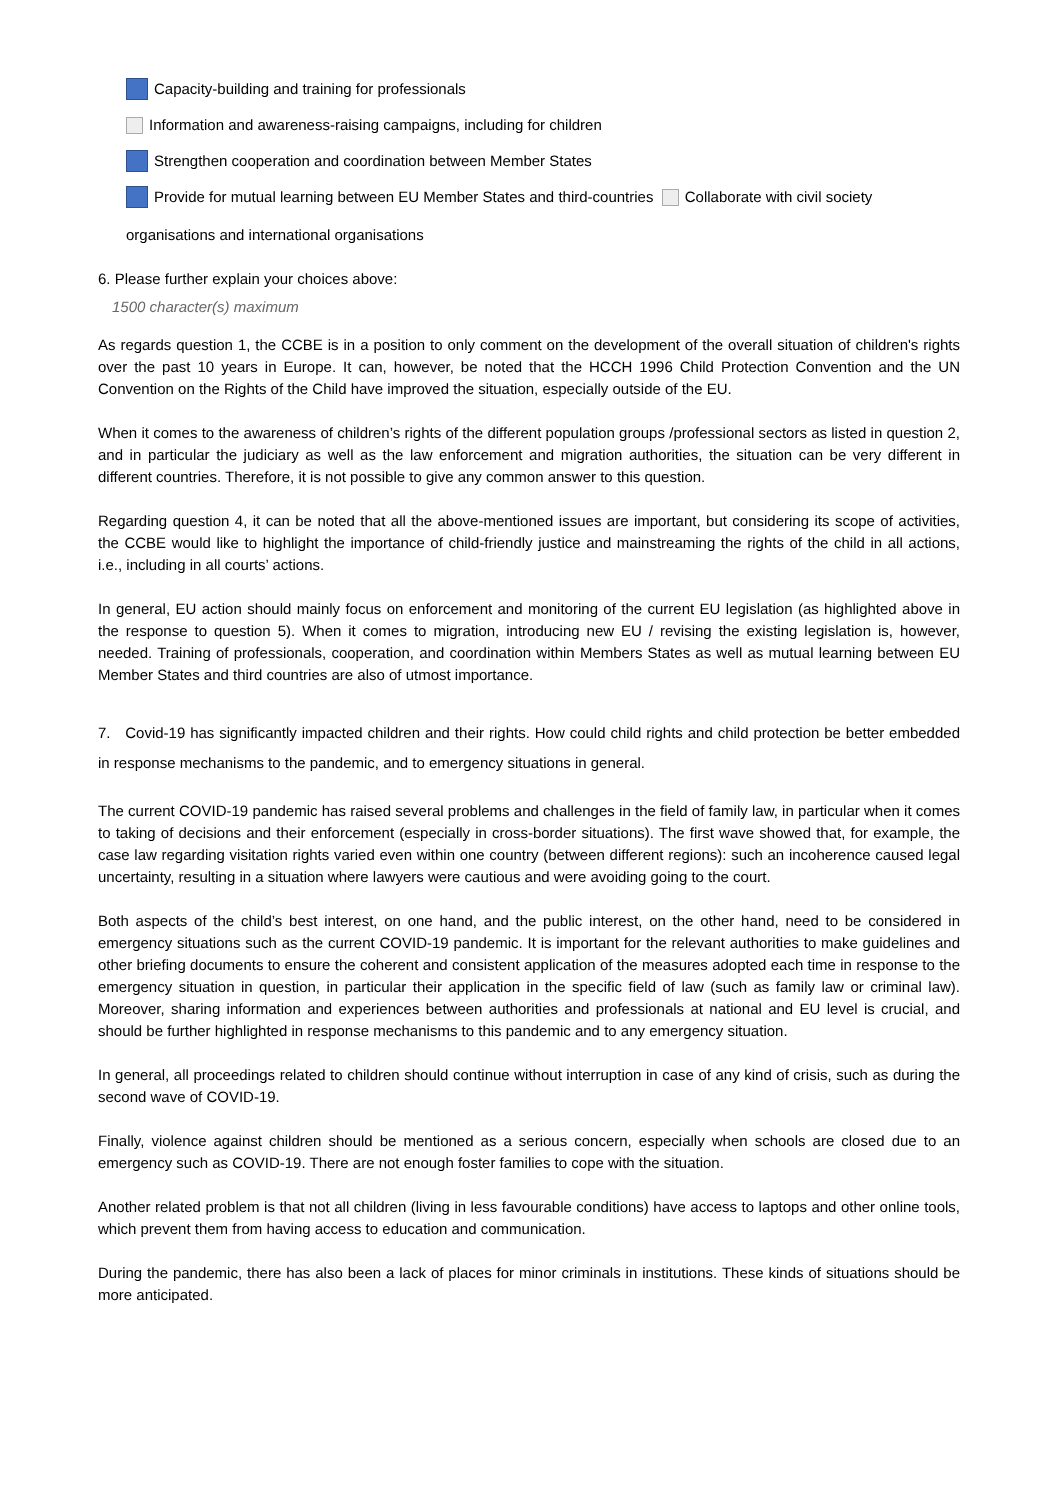Capacity-building and training for professionals
Information and awareness-raising campaigns, including for children
Strengthen cooperation and coordination between Member States
Provide for mutual learning between EU Member States and third-countries Collaborate with civil society
organisations and international organisations
6. Please further explain your choices above:
1500 character(s) maximum
As regards question 1, the CCBE is in a position to only comment on the development of the overall situation of children's rights over the past 10 years in Europe. It can, however, be noted that the HCCH 1996 Child Protection Convention and the UN Convention on the Rights of the Child have improved the situation, especially outside of the EU.
When it comes to the awareness of children’s rights of the different population groups /professional sectors as listed in question 2, and in particular the judiciary as well as the law enforcement and migration authorities, the situation can be very different in different countries. Therefore, it is not possible to give any common answer to this question.
Regarding question 4, it can be noted that all the above-mentioned issues are important, but considering its scope of activities, the CCBE would like to highlight the importance of child-friendly justice and mainstreaming the rights of the child in all actions, i.e., including in all courts’ actions.
In general, EU action should mainly focus on enforcement and monitoring of the current EU legislation (as highlighted above in the response to question 5). When it comes to migration, introducing new EU / revising the existing legislation is, however, needed. Training of professionals, cooperation, and coordination within Members States as well as mutual learning between EU Member States and third countries are also of utmost importance.
7. Covid-19 has significantly impacted children and their rights. How could child rights and child protection be better embedded in response mechanisms to the pandemic, and to emergency situations in general.
The current COVID-19 pandemic has raised several problems and challenges in the field of family law, in particular when it comes to taking of decisions and their enforcement (especially in cross-border situations). The first wave showed that, for example, the case law regarding visitation rights varied even within one country (between different regions): such an incoherence caused legal uncertainty, resulting in a situation where lawyers were cautious and were avoiding going to the court.
Both aspects of the child’s best interest, on one hand, and the public interest, on the other hand, need to be considered in emergency situations such as the current COVID-19 pandemic. It is important for the relevant authorities to make guidelines and other briefing documents to ensure the coherent and consistent application of the measures adopted each time in response to the emergency situation in question, in particular their application in the specific field of law (such as family law or criminal law). Moreover, sharing information and experiences between authorities and professionals at national and EU level is crucial, and should be further highlighted in response mechanisms to this pandemic and to any emergency situation.
In general, all proceedings related to children should continue without interruption in case of any kind of crisis, such as during the second wave of COVID-19.
Finally, violence against children should be mentioned as a serious concern, especially when schools are closed due to an emergency such as COVID-19. There are not enough foster families to cope with the situation.
Another related problem is that not all children (living in less favourable conditions) have access to laptops and other online tools, which prevent them from having access to education and communication.
During the pandemic, there has also been a lack of places for minor criminals in institutions. These kinds of situations should be more anticipated.